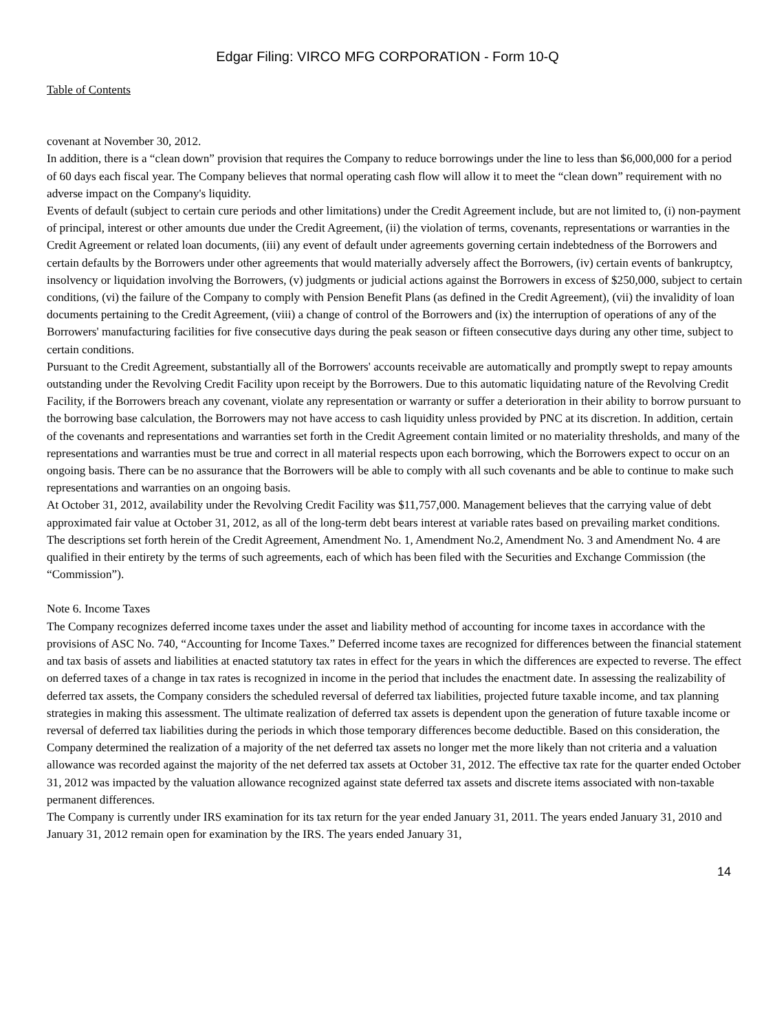Edgar Filing: VIRCO MFG CORPORATION - Form 10-Q
Table of Contents
covenant at November 30, 2012.
In addition, there is a “clean down” provision that requires the Company to reduce borrowings under the line to less than $6,000,000 for a period of 60 days each fiscal year. The Company believes that normal operating cash flow will allow it to meet the “clean down” requirement with no adverse impact on the Company's liquidity.
Events of default (subject to certain cure periods and other limitations) under the Credit Agreement include, but are not limited to, (i) non-payment of principal, interest or other amounts due under the Credit Agreement, (ii) the violation of terms, covenants, representations or warranties in the Credit Agreement or related loan documents, (iii) any event of default under agreements governing certain indebtedness of the Borrowers and certain defaults by the Borrowers under other agreements that would materially adversely affect the Borrowers, (iv) certain events of bankruptcy, insolvency or liquidation involving the Borrowers, (v) judgments or judicial actions against the Borrowers in excess of $250,000, subject to certain conditions, (vi) the failure of the Company to comply with Pension Benefit Plans (as defined in the Credit Agreement), (vii) the invalidity of loan documents pertaining to the Credit Agreement, (viii) a change of control of the Borrowers and (ix) the interruption of operations of any of the Borrowers' manufacturing facilities for five consecutive days during the peak season or fifteen consecutive days during any other time, subject to certain conditions.
Pursuant to the Credit Agreement, substantially all of the Borrowers' accounts receivable are automatically and promptly swept to repay amounts outstanding under the Revolving Credit Facility upon receipt by the Borrowers. Due to this automatic liquidating nature of the Revolving Credit Facility, if the Borrowers breach any covenant, violate any representation or warranty or suffer a deterioration in their ability to borrow pursuant to the borrowing base calculation, the Borrowers may not have access to cash liquidity unless provided by PNC at its discretion. In addition, certain of the covenants and representations and warranties set forth in the Credit Agreement contain limited or no materiality thresholds, and many of the representations and warranties must be true and correct in all material respects upon each borrowing, which the Borrowers expect to occur on an ongoing basis. There can be no assurance that the Borrowers will be able to comply with all such covenants and be able to continue to make such representations and warranties on an ongoing basis.
At October 31, 2012, availability under the Revolving Credit Facility was $11,757,000. Management believes that the carrying value of debt approximated fair value at October 31, 2012, as all of the long-term debt bears interest at variable rates based on prevailing market conditions.
The descriptions set forth herein of the Credit Agreement, Amendment No. 1, Amendment No.2, Amendment No. 3 and Amendment No. 4 are qualified in their entirety by the terms of such agreements, each of which has been filed with the Securities and Exchange Commission (the “Commission”).
Note 6. Income Taxes
The Company recognizes deferred income taxes under the asset and liability method of accounting for income taxes in accordance with the provisions of ASC No. 740, “Accounting for Income Taxes.” Deferred income taxes are recognized for differences between the financial statement and tax basis of assets and liabilities at enacted statutory tax rates in effect for the years in which the differences are expected to reverse. The effect on deferred taxes of a change in tax rates is recognized in income in the period that includes the enactment date. In assessing the realizability of deferred tax assets, the Company considers the scheduled reversal of deferred tax liabilities, projected future taxable income, and tax planning strategies in making this assessment. The ultimate realization of deferred tax assets is dependent upon the generation of future taxable income or reversal of deferred tax liabilities during the periods in which those temporary differences become deductible. Based on this consideration, the Company determined the realization of a majority of the net deferred tax assets no longer met the more likely than not criteria and a valuation allowance was recorded against the majority of the net deferred tax assets at October 31, 2012. The effective tax rate for the quarter ended October 31, 2012 was impacted by the valuation allowance recognized against state deferred tax assets and discrete items associated with non-taxable permanent differences.
The Company is currently under IRS examination for its tax return for the year ended January 31, 2011. The years ended January 31, 2010 and January 31, 2012 remain open for examination by the IRS. The years ended January 31,
14